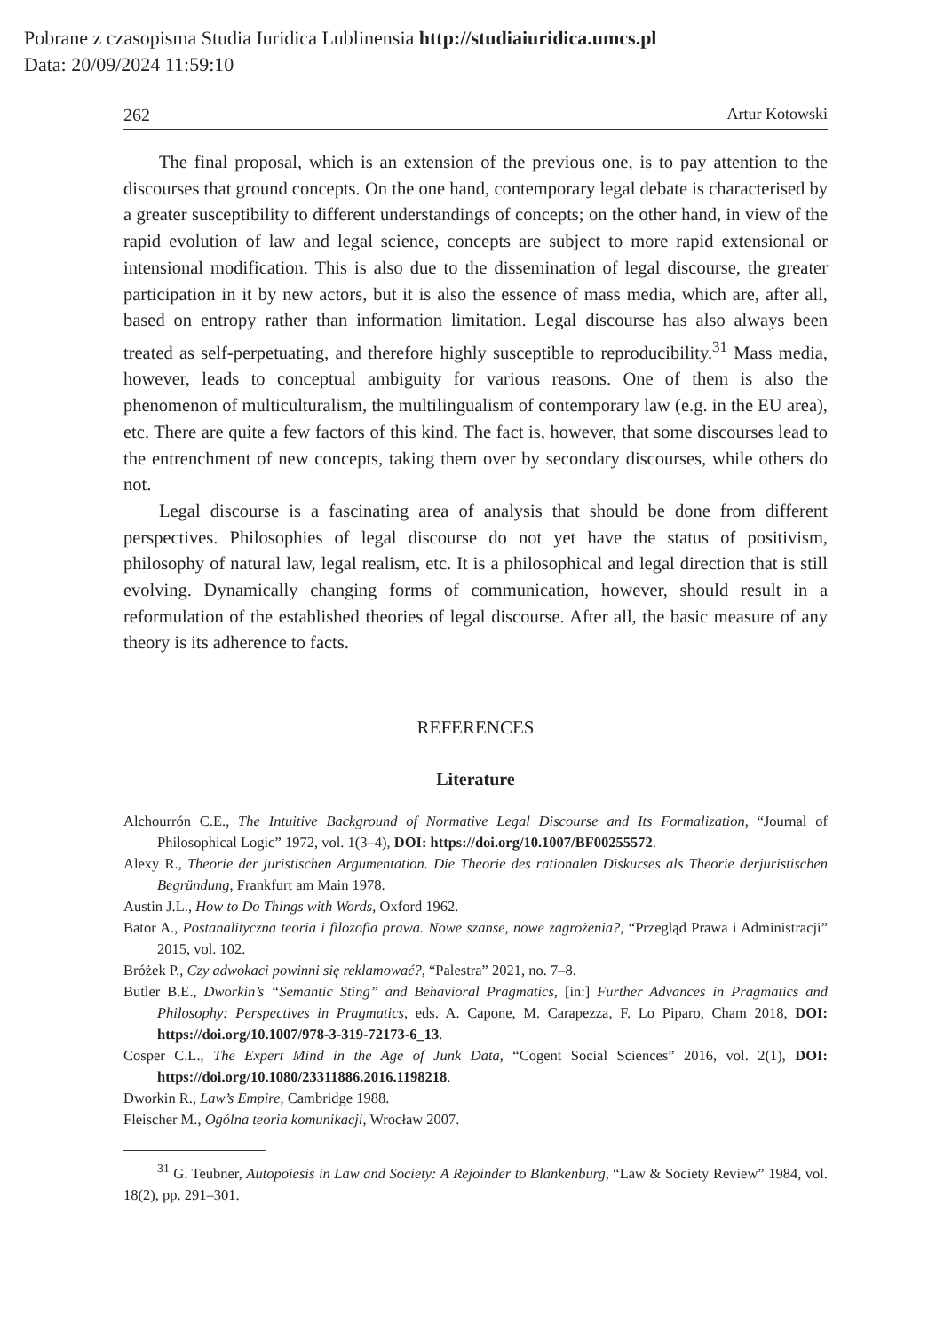Pobrane z czasopisma Studia Iuridica Lublinensia http://studiaiuridica.umcs.pl
Data: 20/09/2024 11:59:10
262 Artur Kotowski
The final proposal, which is an extension of the previous one, is to pay attention to the discourses that ground concepts. On the one hand, contemporary legal debate is characterised by a greater susceptibility to different understandings of concepts; on the other hand, in view of the rapid evolution of law and legal science, concepts are subject to more rapid extensional or intensional modification. This is also due to the dissemination of legal discourse, the greater participation in it by new actors, but it is also the essence of mass media, which are, after all, based on entropy rather than information limitation. Legal discourse has also always been treated as self-perpetuating, and therefore highly susceptible to reproducibility.<sup>31</sup> Mass media, however, leads to conceptual ambiguity for various reasons. One of them is also the phenomenon of multiculturalism, the multilingualism of contemporary law (e.g. in the EU area), etc. There are quite a few factors of this kind. The fact is, however, that some discourses lead to the entrenchment of new concepts, taking them over by secondary discourses, while others do not.
Legal discourse is a fascinating area of analysis that should be done from different perspectives. Philosophies of legal discourse do not yet have the status of positivism, philosophy of natural law, legal realism, etc. It is a philosophical and legal direction that is still evolving. Dynamically changing forms of communication, however, should result in a reformulation of the established theories of legal discourse. After all, the basic measure of any theory is its adherence to facts.
REFERENCES
Literature
Alchourrón C.E., The Intuitive Background of Normative Legal Discourse and Its Formalization, “Journal of Philosophical Logic” 1972, vol. 1(3–4), DOI: https://doi.org/10.1007/BF00255572.
Alexy R., Theorie der juristischen Argumentation. Die Theorie des rationalen Diskurses als Theorie derjuristischen Begründung, Frankfurt am Main 1978.
Austin J.L., How to Do Things with Words, Oxford 1962.
Bator A., Postanalityczna teoria i filozofia prawa. Nowe szanse, nowe zagrożenia?, “Przegląd Prawa i Administracji” 2015, vol. 102.
Bróżek P., Czy adwokaci powinni się reklamować?, “Palestra” 2021, no. 7–8.
Butler B.E., Dworkin’s “Semantic Sting” and Behavioral Pragmatics, [in:] Further Advances in Pragmatics and Philosophy: Perspectives in Pragmatics, eds. A. Capone, M. Carapezza, F. Lo Piparo, Cham 2018, DOI: https://doi.org/10.1007/978-3-319-72173-6_13.
Cosper C.L., The Expert Mind in the Age of Junk Data, “Cogent Social Sciences” 2016, vol. 2(1), DOI: https://doi.org/10.1080/23311886.2016.1198218.
Dworkin R., Law’s Empire, Cambridge 1988.
Fleischer M., Ogólna teoria komunikacji, Wrocław 2007.
<sup>31</sup> G. Teubner, Autopoiesis in Law and Society: A Rejoinder to Blankenburg, “Law & Society Review” 1984, vol. 18(2), pp. 291–301.